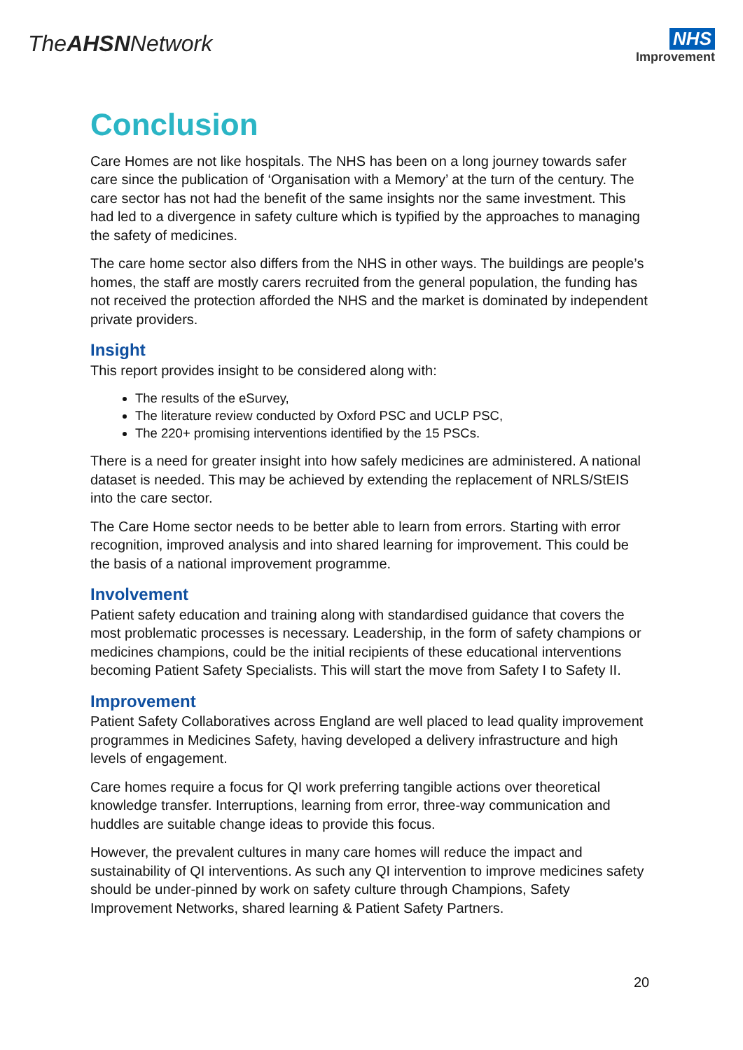TheAHSNNetwork
NHS
Improvement
Conclusion
Care Homes are not like hospitals. The NHS has been on a long journey towards safer care since the publication of ‘Organisation with a Memory’ at the turn of the century. The care sector has not had the benefit of the same insights nor the same investment. This had led to a divergence in safety culture which is typified by the approaches to managing the safety of medicines.
The care home sector also differs from the NHS in other ways. The buildings are people’s homes, the staff are mostly carers recruited from the general population, the funding has not received the protection afforded the NHS and the market is dominated by independent private providers.
Insight
This report provides insight to be considered along with:
The results of the eSurvey,
The literature review conducted by Oxford PSC and UCLP PSC,
The 220+ promising interventions identified by the 15 PSCs.
There is a need for greater insight into how safely medicines are administered. A national dataset is needed. This may be achieved by extending the replacement of NRLS/StEIS into the care sector.
The Care Home sector needs to be better able to learn from errors. Starting with error recognition, improved analysis and into shared learning for improvement. This could be the basis of a national improvement programme.
Involvement
Patient safety education and training along with standardised guidance that covers the most problematic processes is necessary. Leadership, in the form of safety champions or medicines champions, could be the initial recipients of these educational interventions becoming Patient Safety Specialists. This will start the move from Safety I to Safety II.
Improvement
Patient Safety Collaboratives across England are well placed to lead quality improvement programmes in Medicines Safety, having developed a delivery infrastructure and high levels of engagement.
Care homes require a focus for QI work preferring tangible actions over theoretical knowledge transfer. Interruptions, learning from error, three-way communication and huddles are suitable change ideas to provide this focus.
However, the prevalent cultures in many care homes will reduce the impact and sustainability of QI interventions. As such any QI intervention to improve medicines safety should be under-pinned by work on safety culture through Champions, Safety Improvement Networks, shared learning & Patient Safety Partners.
20